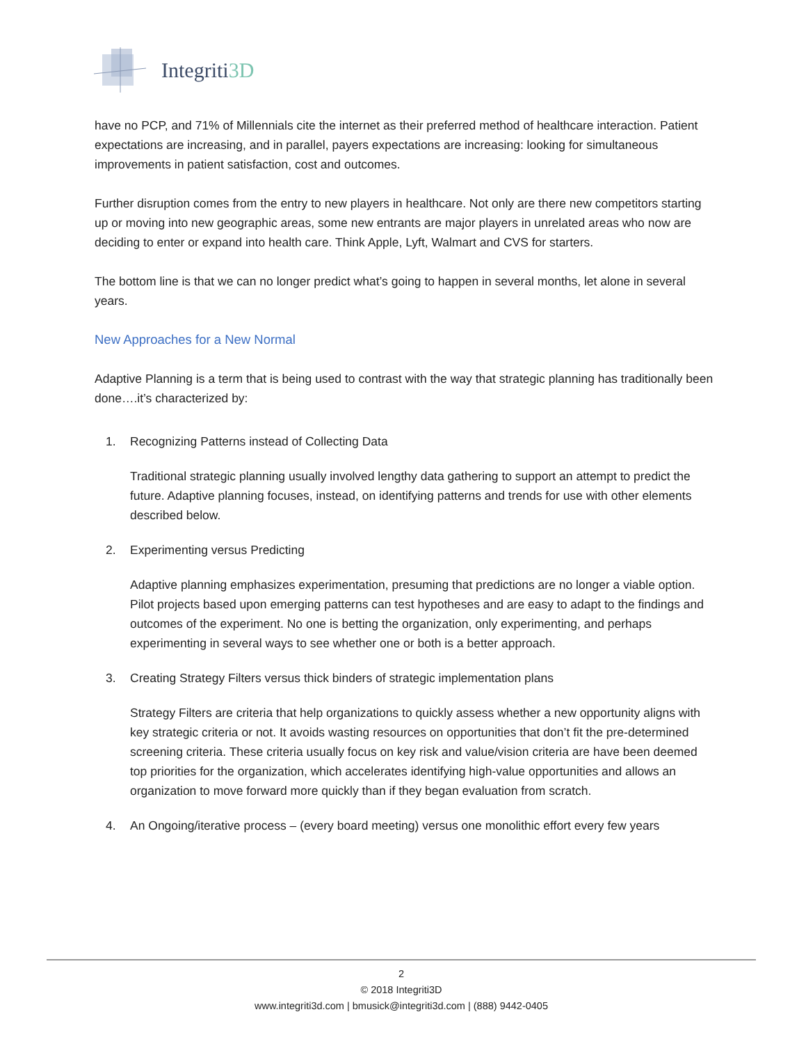Integriti3D
have no PCP, and 71% of Millennials cite the internet as their preferred method of healthcare interaction. Patient expectations are increasing, and in parallel, payers expectations are increasing: looking for simultaneous improvements in patient satisfaction, cost and outcomes.
Further disruption comes from the entry to new players in healthcare. Not only are there new competitors starting up or moving into new geographic areas, some new entrants are major players in unrelated areas who now are deciding to enter or expand into health care. Think Apple, Lyft, Walmart and CVS for starters.
The bottom line is that we can no longer predict what’s going to happen in several months, let alone in several years.
New Approaches for a New Normal
Adaptive Planning is a term that is being used to contrast with the way that strategic planning has traditionally been done….it’s characterized by:
1. Recognizing Patterns instead of Collecting Data
Traditional strategic planning usually involved lengthy data gathering to support an attempt to predict the future. Adaptive planning focuses, instead, on identifying patterns and trends for use with other elements described below.
2. Experimenting versus Predicting
Adaptive planning emphasizes experimentation, presuming that predictions are no longer a viable option. Pilot projects based upon emerging patterns can test hypotheses and are easy to adapt to the findings and outcomes of the experiment. No one is betting the organization, only experimenting, and perhaps experimenting in several ways to see whether one or both is a better approach.
3. Creating Strategy Filters versus thick binders of strategic implementation plans
Strategy Filters are criteria that help organizations to quickly assess whether a new opportunity aligns with key strategic criteria or not. It avoids wasting resources on opportunities that don’t fit the pre-determined screening criteria. These criteria usually focus on key risk and value/vision criteria are have been deemed top priorities for the organization, which accelerates identifying high-value opportunities and allows an organization to move forward more quickly than if they began evaluation from scratch.
4. An Ongoing/iterative process – (every board meeting) versus one monolithic effort every few years
2
© 2018 Integriti3D
www.integriti3d.com | bmusick@integriti3d.com | (888) 9442-0405